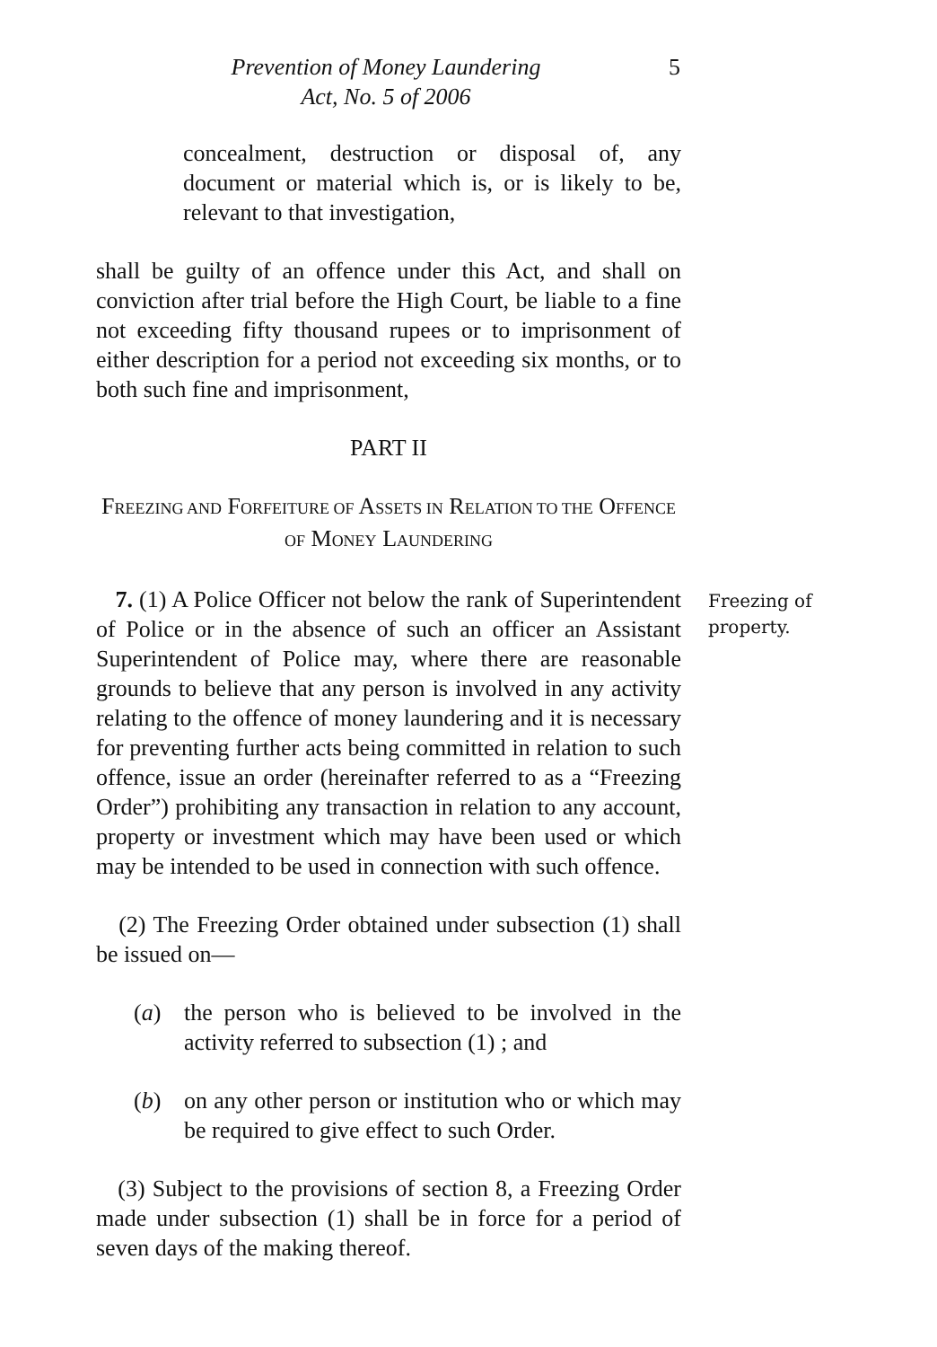Prevention of Money Laundering
Act, No. 5 of 2006
5
concealment, destruction or disposal of, any document or material which is, or is likely to be, relevant to that investigation,
shall be guilty of an offence under this Act, and shall on conviction after trial before the High Court, be liable to a fine not exceeding fifty thousand rupees or to imprisonment of either description for a period not exceeding six months, or to both such fine and imprisonment,
PART II
FREEZING AND FORFEITURE OF ASSETS IN RELATION TO THE OFFENCE
OF MONEY LAUNDERING
7. (1) A Police Officer not below the rank of Superintendent of Police or in the absence of such an officer an Assistant Superintendent of Police may, where there are reasonable grounds to believe that any person is involved in any activity relating to the offence of money laundering and it is necessary for preventing further acts being committed in relation to such offence, issue an order (hereinafter referred to as a “Freezing Order”) prohibiting any transaction in relation to any account, property or investment which may have been used or which may be intended to be used in connection with such offence.
Freezing of property.
(2) The Freezing Order obtained under subsection (1) shall be issued on—
(a) the person who is believed to be involved in the activity referred to subsection (1) ; and
(b) on any other person or institution who or which may be required to give effect to such Order.
(3) Subject to the provisions of section 8, a Freezing Order made under subsection (1) shall be in force for a period of seven days of the making thereof.